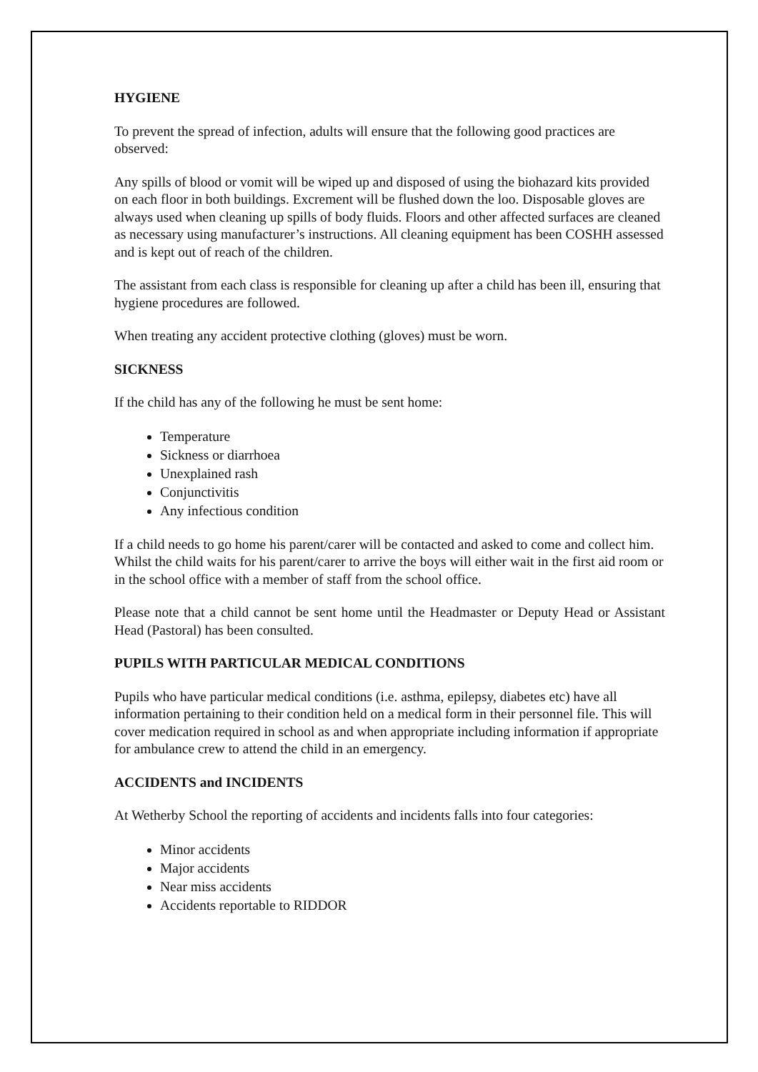HYGIENE
To prevent the spread of infection, adults will ensure that the following good practices are observed:
Any spills of blood or vomit will be wiped up and disposed of using the biohazard kits provided on each floor in both buildings. Excrement will be flushed down the loo. Disposable gloves are always used when cleaning up spills of body fluids. Floors and other affected surfaces are cleaned as necessary using manufacturer’s instructions. All cleaning equipment has been COSHH assessed and is kept out of reach of the children.
The assistant from each class is responsible for cleaning up after a child has been ill, ensuring that hygiene procedures are followed.
When treating any accident protective clothing (gloves) must be worn.
SICKNESS
If the child has any of the following he must be sent home:
Temperature
Sickness or diarrhoea
Unexplained rash
Conjunctivitis
Any infectious condition
If a child needs to go home his parent/carer will be contacted and asked to come and collect him. Whilst the child waits for his parent/carer to arrive the boys will either wait in the first aid room or in the school office with a member of staff from the school office.
Please note that a child cannot be sent home until the Headmaster or Deputy Head or Assistant Head (Pastoral) has been consulted.
PUPILS WITH PARTICULAR MEDICAL CONDITIONS
Pupils who have particular medical conditions (i.e. asthma, epilepsy, diabetes etc) have all information pertaining to their condition held on a medical form in their personnel file. This will cover medication required in school as and when appropriate including information if appropriate for ambulance crew to attend the child in an emergency.
ACCIDENTS and INCIDENTS
At Wetherby School the reporting of accidents and incidents falls into four categories:
Minor accidents
Major accidents
Near miss accidents
Accidents reportable to RIDDOR